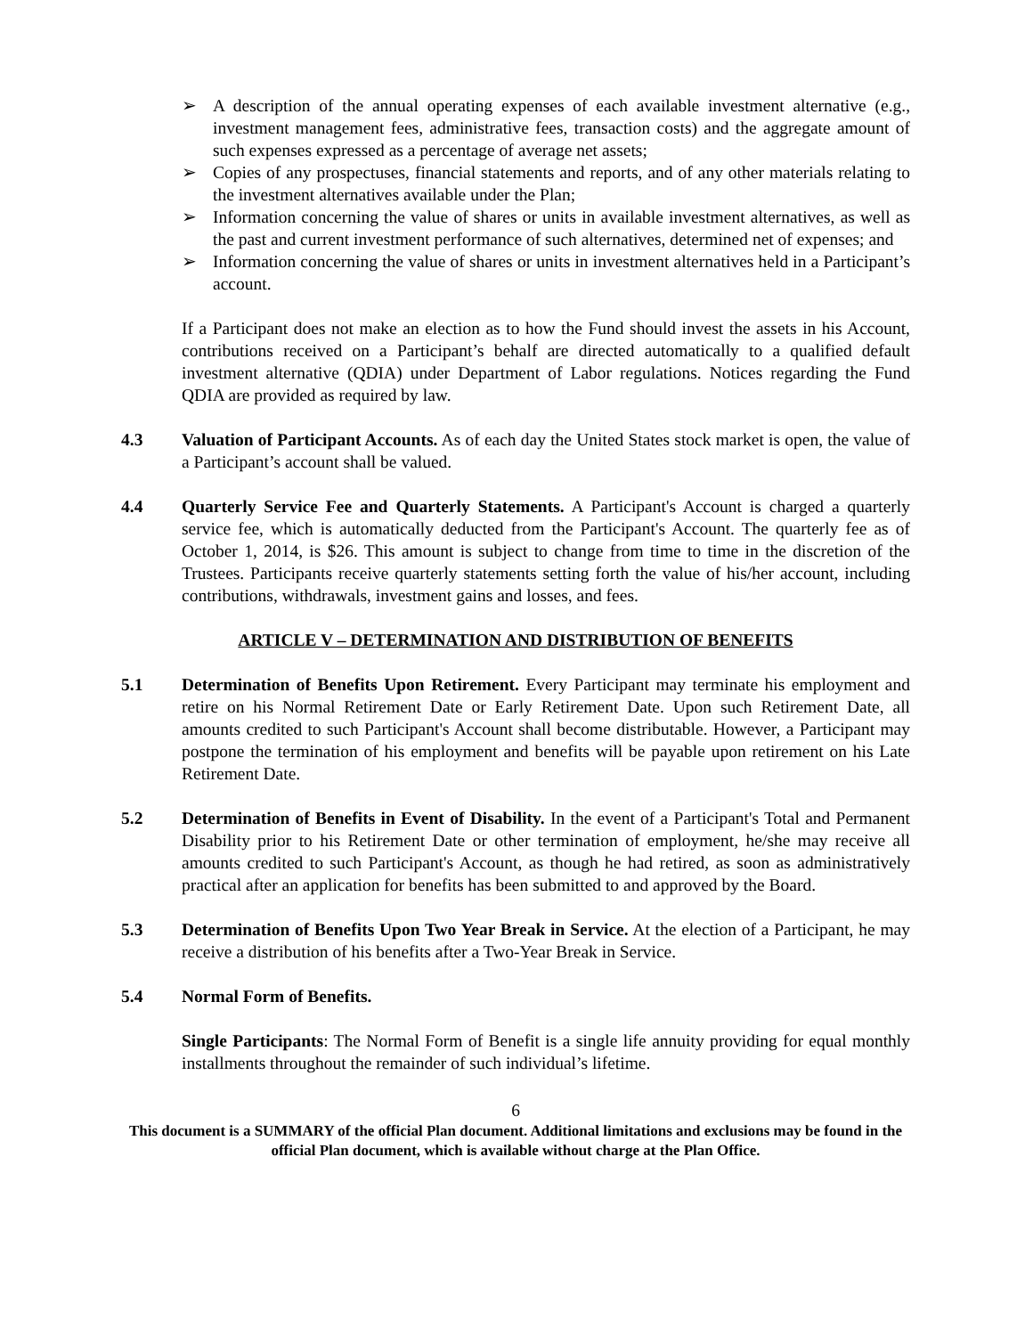➢ A description of the annual operating expenses of each available investment alternative (e.g., investment management fees, administrative fees, transaction costs) and the aggregate amount of such expenses expressed as a percentage of average net assets;
➢ Copies of any prospectuses, financial statements and reports, and of any other materials relating to the investment alternatives available under the Plan;
➢ Information concerning the value of shares or units in available investment alternatives, as well as the past and current investment performance of such alternatives, determined net of expenses; and
➢ Information concerning the value of shares or units in investment alternatives held in a Participant’s account.
If a Participant does not make an election as to how the Fund should invest the assets in his Account, contributions received on a Participant’s behalf are directed automatically to a qualified default investment alternative (QDIA) under Department of Labor regulations. Notices regarding the Fund QDIA are provided as required by law.
4.3 Valuation of Participant Accounts. As of each day the United States stock market is open, the value of a Participant’s account shall be valued.
4.4 Quarterly Service Fee and Quarterly Statements. A Participant's Account is charged a quarterly service fee, which is automatically deducted from the Participant's Account. The quarterly fee as of October 1, 2014, is $26. This amount is subject to change from time to time in the discretion of the Trustees. Participants receive quarterly statements setting forth the value of his/her account, including contributions, withdrawals, investment gains and losses, and fees.
ARTICLE V – DETERMINATION AND DISTRIBUTION OF BENEFITS
5.1 Determination of Benefits Upon Retirement. Every Participant may terminate his employment and retire on his Normal Retirement Date or Early Retirement Date. Upon such Retirement Date, all amounts credited to such Participant's Account shall become distributable. However, a Participant may postpone the termination of his employment and benefits will be payable upon retirement on his Late Retirement Date.
5.2 Determination of Benefits in Event of Disability. In the event of a Participant's Total and Permanent Disability prior to his Retirement Date or other termination of employment, he/she may receive all amounts credited to such Participant's Account, as though he had retired, as soon as administratively practical after an application for benefits has been submitted to and approved by the Board.
5.3 Determination of Benefits Upon Two Year Break in Service. At the election of a Participant, he may receive a distribution of his benefits after a Two-Year Break in Service.
5.4 Normal Form of Benefits.
Single Participants: The Normal Form of Benefit is a single life annuity providing for equal monthly installments throughout the remainder of such individual’s lifetime.
6
This document is a SUMMARY of the official Plan document. Additional limitations and exclusions may be found in the official Plan document, which is available without charge at the Plan Office.